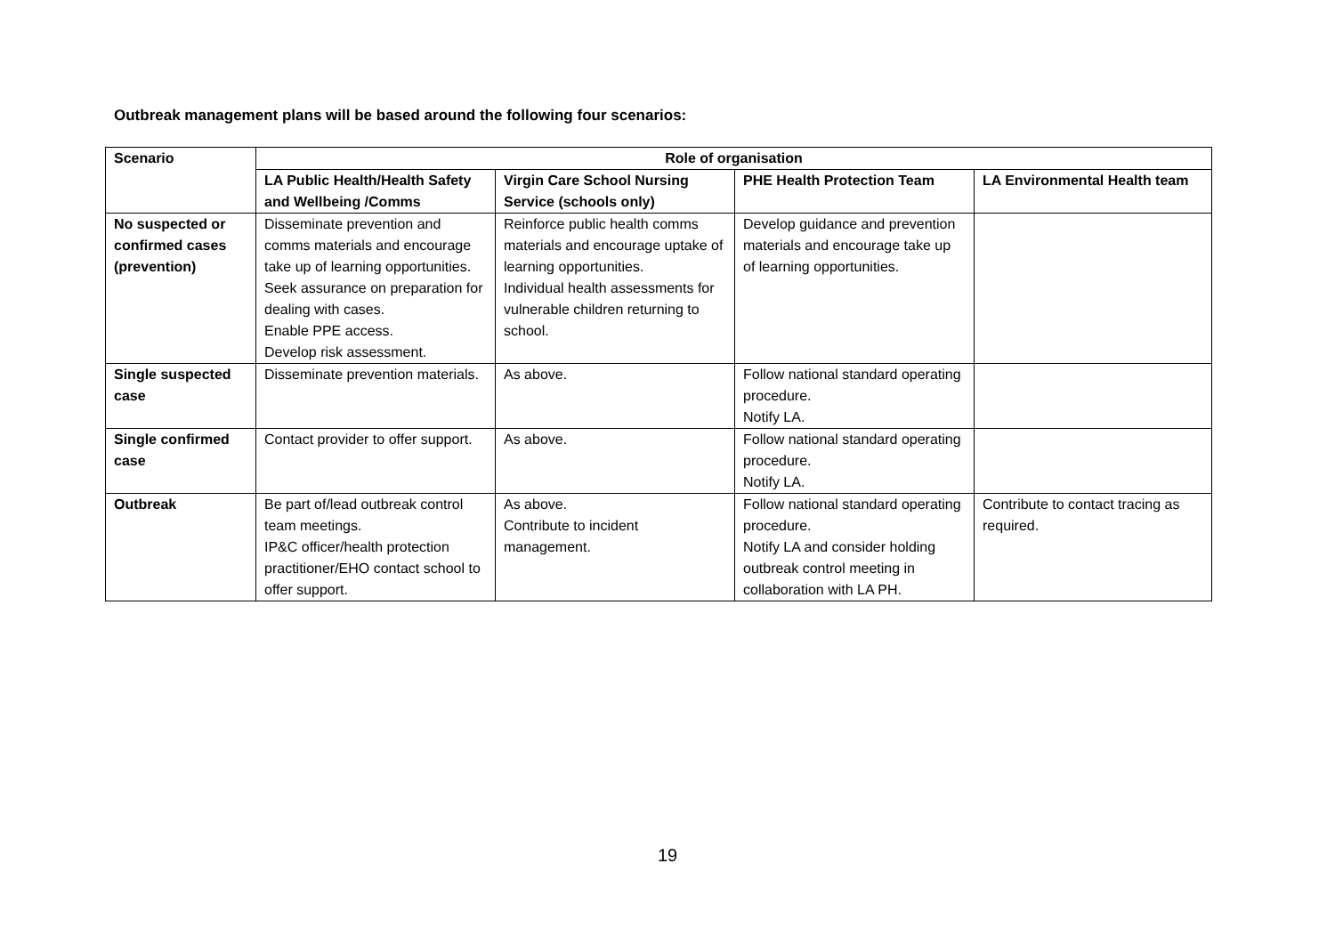Outbreak management plans will be based around the following four scenarios:
| Scenario | Role of organisation | | | |
| --- | --- | --- | --- | --- |
| | LA Public Health/Health Safety and Wellbeing /Comms | Virgin Care School Nursing Service (schools only) | PHE Health Protection Team | LA Environmental Health team |
| No suspected or confirmed cases (prevention) | Disseminate prevention and comms materials and encourage take up of learning opportunities. Seek assurance on preparation for dealing with cases. Enable PPE access. Develop risk assessment. | Reinforce public health comms materials and encourage uptake of learning opportunities. Individual health assessments for vulnerable children returning to school. | Develop guidance and prevention materials and encourage take up of learning opportunities. | |
| Single suspected case | Disseminate prevention materials. | As above. | Follow national standard operating procedure. Notify LA. | |
| Single confirmed case | Contact provider to offer support. | As above. | Follow national standard operating procedure. Notify LA. | |
| Outbreak | Be part of/lead outbreak control team meetings. IP&C officer/health protection practitioner/EHO contact school to offer support. | As above. Contribute to incident management. | Follow national standard operating procedure. Notify LA and consider holding outbreak control meeting in collaboration with LA PH. | Contribute to contact tracing as required. |
19